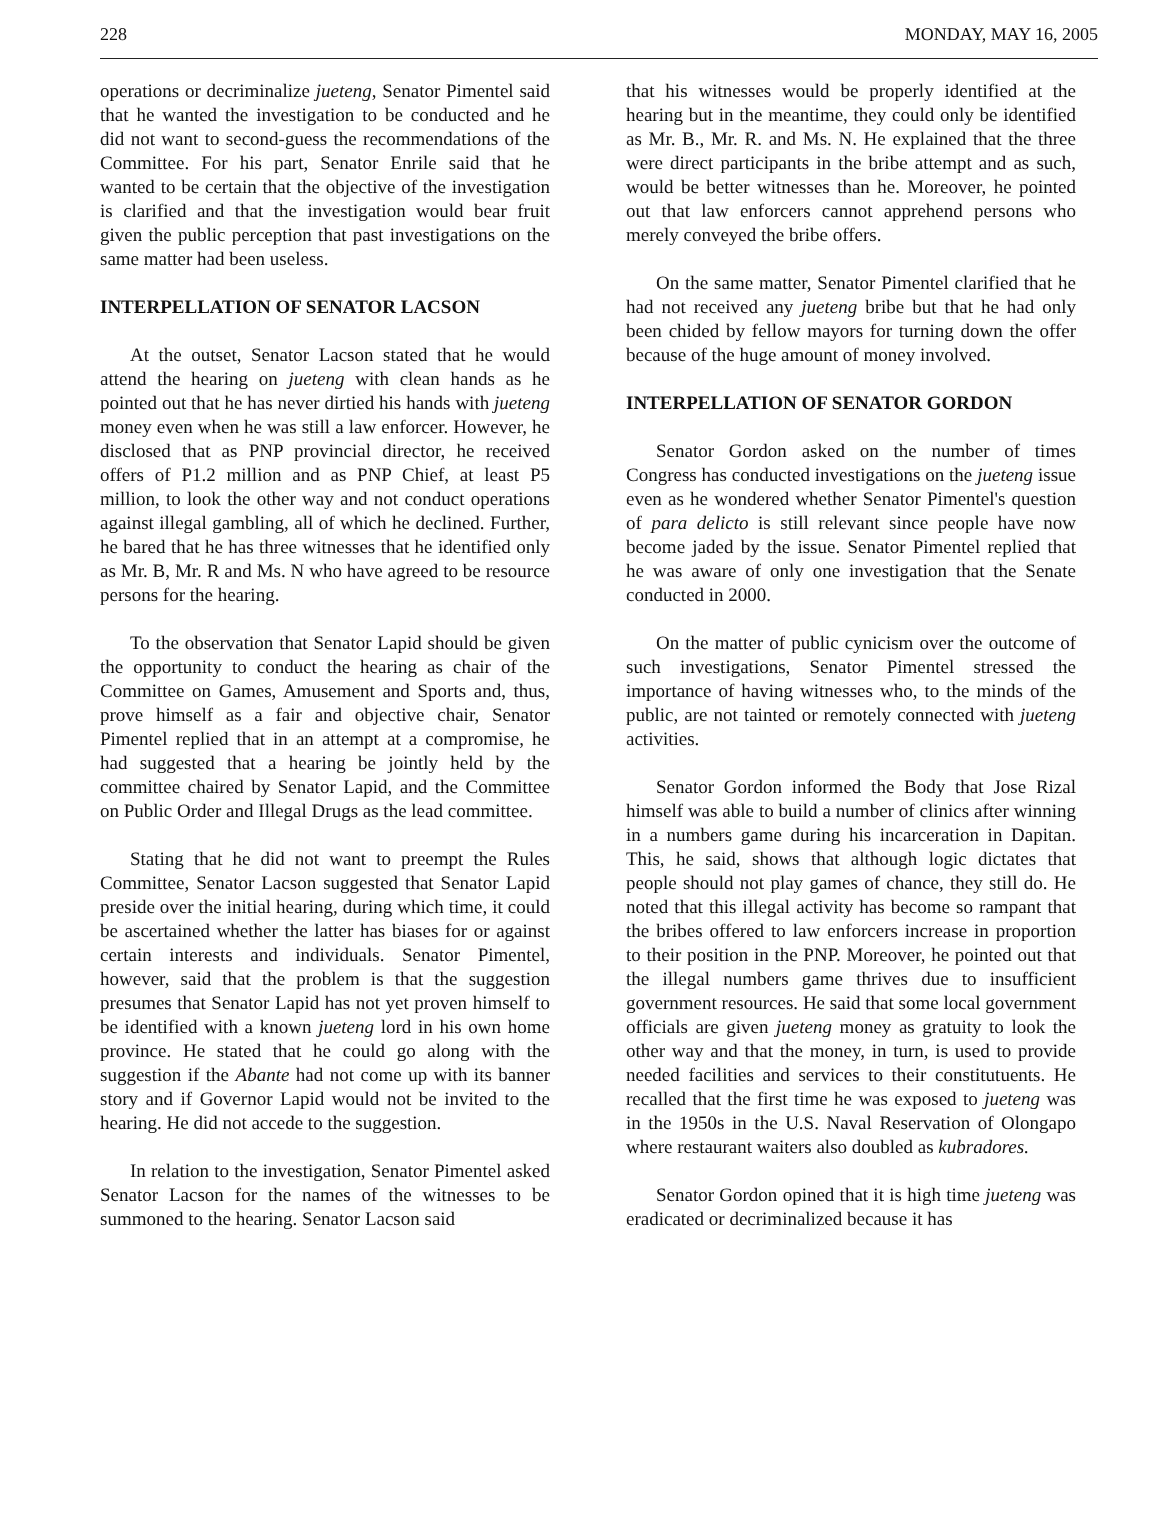228 MONDAY, MAY 16, 2005
operations or decriminalize jueteng, Senator Pimentel said that he wanted the investigation to be conducted and he did not want to second-guess the recommendations of the Committee. For his part, Senator Enrile said that he wanted to be certain that the objective of the investigation is clarified and that the investigation would bear fruit given the public perception that past investigations on the same matter had been useless.
INTERPELLATION OF SENATOR LACSON
At the outset, Senator Lacson stated that he would attend the hearing on jueteng with clean hands as he pointed out that he has never dirtied his hands with jueteng money even when he was still a law enforcer. However, he disclosed that as PNP provincial director, he received offers of P1.2 million and as PNP Chief, at least P5 million, to look the other way and not conduct operations against illegal gambling, all of which he declined. Further, he bared that he has three witnesses that he identified only as Mr. B, Mr. R and Ms. N who have agreed to be resource persons for the hearing.
To the observation that Senator Lapid should be given the opportunity to conduct the hearing as chair of the Committee on Games, Amusement and Sports and, thus, prove himself as a fair and objective chair, Senator Pimentel replied that in an attempt at a compromise, he had suggested that a hearing be jointly held by the committee chaired by Senator Lapid, and the Committee on Public Order and Illegal Drugs as the lead committee.
Stating that he did not want to preempt the Rules Committee, Senator Lacson suggested that Senator Lapid preside over the initial hearing, during which time, it could be ascertained whether the latter has biases for or against certain interests and individuals. Senator Pimentel, however, said that the problem is that the suggestion presumes that Senator Lapid has not yet proven himself to be identified with a known jueteng lord in his own home province. He stated that he could go along with the suggestion if the Abante had not come up with its banner story and if Governor Lapid would not be invited to the hearing. He did not accede to the suggestion.
In relation to the investigation, Senator Pimentel asked Senator Lacson for the names of the witnesses to be summoned to the hearing. Senator Lacson said
that his witnesses would be properly identified at the hearing but in the meantime, they could only be identified as Mr. B., Mr. R. and Ms. N. He explained that the three were direct participants in the bribe attempt and as such, would be better witnesses than he. Moreover, he pointed out that law enforcers cannot apprehend persons who merely conveyed the bribe offers.
On the same matter, Senator Pimentel clarified that he had not received any jueteng bribe but that he had only been chided by fellow mayors for turning down the offer because of the huge amount of money involved.
INTERPELLATION OF SENATOR GORDON
Senator Gordon asked on the number of times Congress has conducted investigations on the jueteng issue even as he wondered whether Senator Pimentel's question of para delicto is still relevant since people have now become jaded by the issue. Senator Pimentel replied that he was aware of only one investigation that the Senate conducted in 2000.
On the matter of public cynicism over the outcome of such investigations, Senator Pimentel stressed the importance of having witnesses who, to the minds of the public, are not tainted or remotely connected with jueteng activities.
Senator Gordon informed the Body that Jose Rizal himself was able to build a number of clinics after winning in a numbers game during his incarceration in Dapitan. This, he said, shows that although logic dictates that people should not play games of chance, they still do. He noted that this illegal activity has become so rampant that the bribes offered to law enforcers increase in proportion to their position in the PNP. Moreover, he pointed out that the illegal numbers game thrives due to insufficient government resources. He said that some local government officials are given jueteng money as gratuity to look the other way and that the money, in turn, is used to provide needed facilities and services to their constitutuents. He recalled that the first time he was exposed to jueteng was in the 1950s in the U.S. Naval Reservation of Olongapo where restaurant waiters also doubled as kubradores.
Senator Gordon opined that it is high time jueteng was eradicated or decriminalized because it has